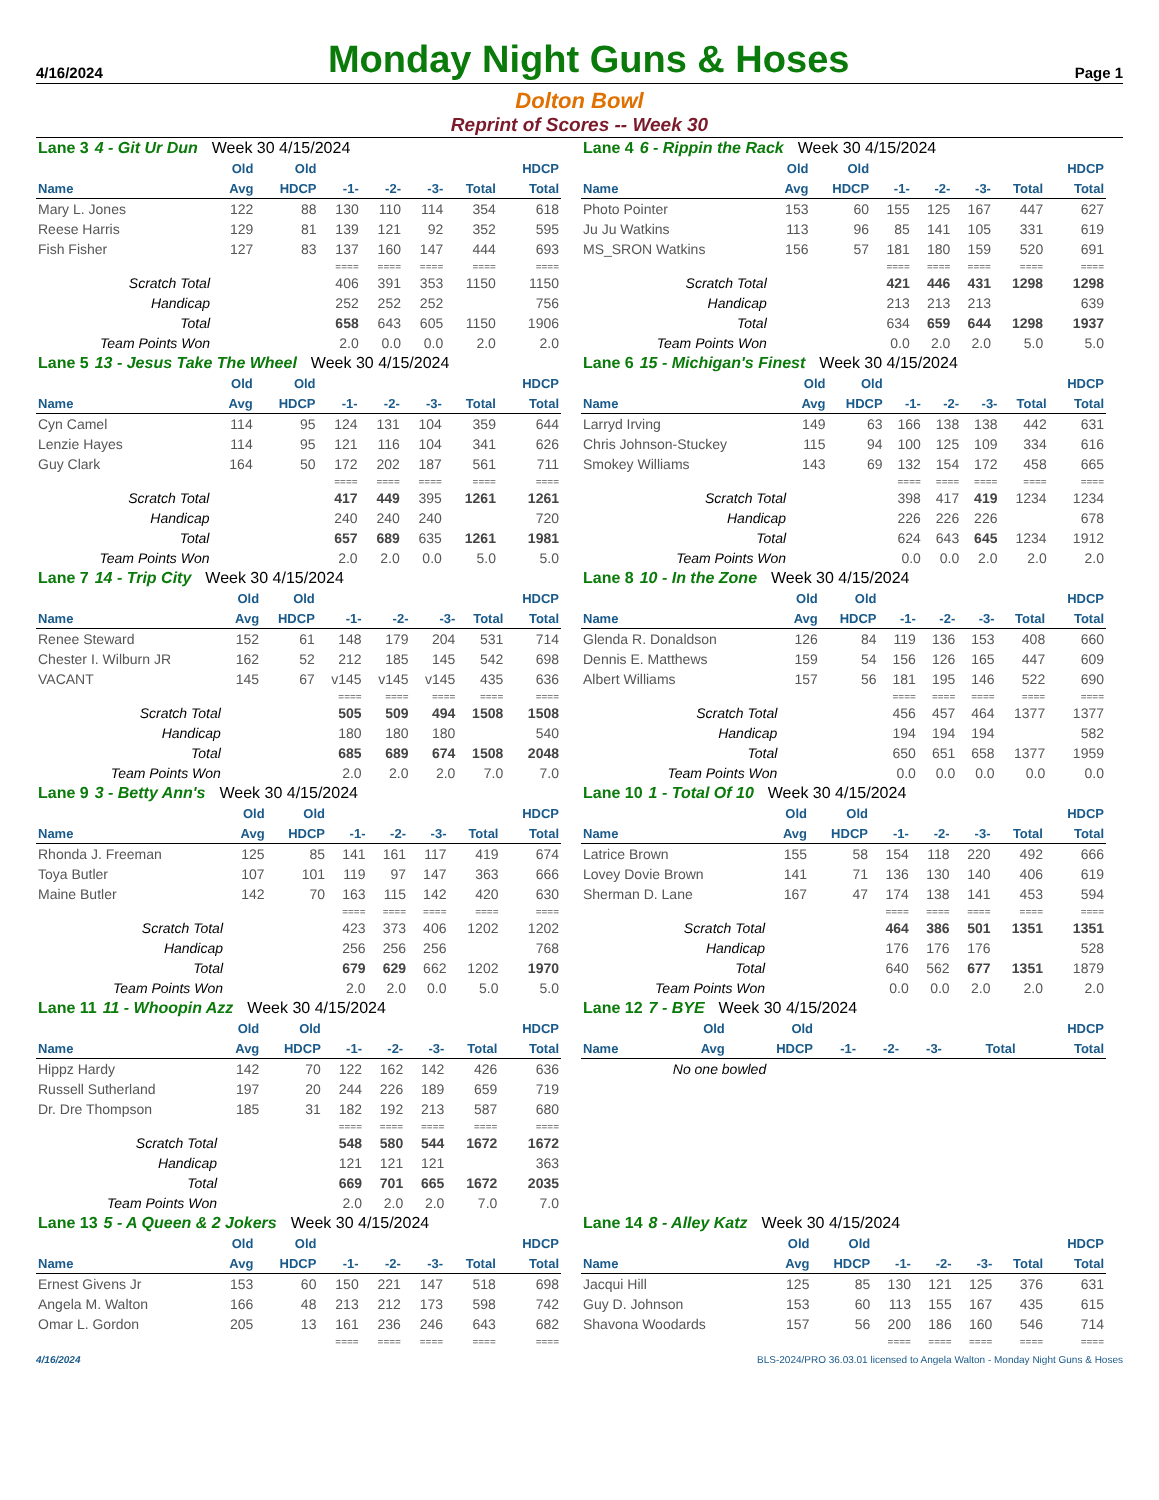4/16/2024
Monday Night Guns & Hoses
Page 1
Dolton Bowl
Reprint of Scores -- Week 30
| Lane 3 4 - Git Ur Dun Week 30 4/15/2024 | | | | | | | |
| | Old | Old | | | | | HDCP |
| Name | Avg | HDCP | -1- | -2- | -3- | Total | Total |
| Mary L. Jones | 122 | 88 | 130 | 110 | 114 | 354 | 618 |
| Reese Harris | 129 | 81 | 139 | 121 | 92 | 352 | 595 |
| Fish Fisher | 127 | 83 | 137 | 160 | 147 | 444 | 693 |
| | | | ==== | ==== | ==== | ==== | ==== |
| Scratch Total | | | 406 | 391 | 353 | 1150 | 1150 |
| Handicap | | | 252 | 252 | 252 | | 756 |
| Total | | | 658 | 643 | 605 | 1150 | 1906 |
| Team Points Won | | | 2.0 | 0.0 | 0.0 | 2.0 | 2.0 |
| Lane 4 6 - Rippin the Rack Week 30 4/15/2024 | | | | | | | |
| | Old | Old | | | | | HDCP |
| Name | Avg | HDCP | -1- | -2- | -3- | Total | Total |
| Photo Pointer | 153 | 60 | 155 | 125 | 167 | 447 | 627 |
| Ju Ju Watkins | 113 | 96 | 85 | 141 | 105 | 331 | 619 |
| MS_SRON Watkins | 156 | 57 | 181 | 180 | 159 | 520 | 691 |
| | | | ==== | ==== | ==== | ==== | ==== |
| Scratch Total | | | 421 | 446 | 431 | 1298 | 1298 |
| Handicap | | | 213 | 213 | 213 | | 639 |
| Total | | | 634 | 659 | 644 | 1298 | 1937 |
| Team Points Won | | | 0.0 | 2.0 | 2.0 | 5.0 | 5.0 |
| Lane 5 13 - Jesus Take The Wheel Week 30 4/15/2024 | | | | | | | |
| | Old | Old | | | | | HDCP |
| Name | Avg | HDCP | -1- | -2- | -3- | Total | Total |
| Cyn Camel | 114 | 95 | 124 | 131 | 104 | 359 | 644 |
| Lenzie Hayes | 114 | 95 | 121 | 116 | 104 | 341 | 626 |
| Guy Clark | 164 | 50 | 172 | 202 | 187 | 561 | 711 |
| | | | ==== | ==== | ==== | ==== | ==== |
| Scratch Total | | | 417 | 449 | 395 | 1261 | 1261 |
| Handicap | | | 240 | 240 | 240 | | 720 |
| Total | | | 657 | 689 | 635 | 1261 | 1981 |
| Team Points Won | | | 2.0 | 2.0 | 0.0 | 5.0 | 5.0 |
| Lane 6 15 - Michigan's Finest Week 30 4/15/2024 | | | | | | | |
| | Old | Old | | | | | HDCP |
| Name | Avg | HDCP | -1- | -2- | -3- | Total | Total |
| Larryd Irving | 149 | 63 | 166 | 138 | 138 | 442 | 631 |
| Chris Johnson-Stuckey | 115 | 94 | 100 | 125 | 109 | 334 | 616 |
| Smokey Williams | 143 | 69 | 132 | 154 | 172 | 458 | 665 |
| | | | ==== | ==== | ==== | ==== | ==== |
| Scratch Total | | | 398 | 417 | 419 | 1234 | 1234 |
| Handicap | | | 226 | 226 | 226 | | 678 |
| Total | | | 624 | 643 | 645 | 1234 | 1912 |
| Team Points Won | | | 0.0 | 0.0 | 2.0 | 2.0 | 2.0 |
| Lane 7 14 - Trip City Week 30 4/15/2024 | | | | | | | |
| | Old | Old | | | | | HDCP |
| Name | Avg | HDCP | -1- | -2- | -3- | Total | Total |
| Renee Steward | 152 | 61 | 148 | 179 | 204 | 531 | 714 |
| Chester I. Wilburn JR | 162 | 52 | 212 | 185 | 145 | 542 | 698 |
| VACANT | 145 | 67 | v145 | v145 | v145 | 435 | 636 |
| | | | ==== | ==== | ==== | ==== | ==== |
| Scratch Total | | | 505 | 509 | 494 | 1508 | 1508 |
| Handicap | | | 180 | 180 | 180 | | 540 |
| Total | | | 685 | 689 | 674 | 1508 | 2048 |
| Team Points Won | | | 2.0 | 2.0 | 2.0 | 7.0 | 7.0 |
| Lane 8 10 - In the Zone Week 30 4/15/2024 | | | | | | | |
| | Old | Old | | | | | HDCP |
| Name | Avg | HDCP | -1- | -2- | -3- | Total | Total |
| Glenda R. Donaldson | 126 | 84 | 119 | 136 | 153 | 408 | 660 |
| Dennis E. Matthews | 159 | 54 | 156 | 126 | 165 | 447 | 609 |
| Albert Williams | 157 | 56 | 181 | 195 | 146 | 522 | 690 |
| | | | ==== | ==== | ==== | ==== | ==== |
| Scratch Total | | | 456 | 457 | 464 | 1377 | 1377 |
| Handicap | | | 194 | 194 | 194 | | 582 |
| Total | | | 650 | 651 | 658 | 1377 | 1959 |
| Team Points Won | | | 0.0 | 0.0 | 0.0 | 0.0 | 0.0 |
| Lane 9 3 - Betty Ann's Week 30 4/15/2024 | | | | | | | |
| | Old | Old | | | | | HDCP |
| Name | Avg | HDCP | -1- | -2- | -3- | Total | Total |
| Rhonda J. Freeman | 125 | 85 | 141 | 161 | 117 | 419 | 674 |
| Toya Butler | 107 | 101 | 119 | 97 | 147 | 363 | 666 |
| Maine Butler | 142 | 70 | 163 | 115 | 142 | 420 | 630 |
| | | | ==== | ==== | ==== | ==== | ==== |
| Scratch Total | | | 423 | 373 | 406 | 1202 | 1202 |
| Handicap | | | 256 | 256 | 256 | | 768 |
| Total | | | 679 | 629 | 662 | 1202 | 1970 |
| Team Points Won | | | 2.0 | 2.0 | 0.0 | 5.0 | 5.0 |
| Lane 10 1 - Total Of 10 Week 30 4/15/2024 | | | | | | | |
| | Old | Old | | | | | HDCP |
| Name | Avg | HDCP | -1- | -2- | -3- | Total | Total |
| Latrice Brown | 155 | 58 | 154 | 118 | 220 | 492 | 666 |
| Lovey Dovie Brown | 141 | 71 | 136 | 130 | 140 | 406 | 619 |
| Sherman D. Lane | 167 | 47 | 174 | 138 | 141 | 453 | 594 |
| | | | ==== | ==== | ==== | ==== | ==== |
| Scratch Total | | | 464 | 386 | 501 | 1351 | 1351 |
| Handicap | | | 176 | 176 | 176 | | 528 |
| Total | | | 640 | 562 | 677 | 1351 | 1879 |
| Team Points Won | | | 0.0 | 0.0 | 2.0 | 2.0 | 2.0 |
| Lane 11 11 - Whoopin Azz Week 30 4/15/2024 | | | | | | | |
| | Old | Old | | | | | HDCP |
| Name | Avg | HDCP | -1- | -2- | -3- | Total | Total |
| Hippz Hardy | 142 | 70 | 122 | 162 | 142 | 426 | 636 |
| Russell Sutherland | 197 | 20 | 244 | 226 | 189 | 659 | 719 |
| Dr. Dre Thompson | 185 | 31 | 182 | 192 | 213 | 587 | 680 |
| | | | ==== | ==== | ==== | ==== | ==== |
| Scratch Total | | | 548 | 580 | 544 | 1672 | 1672 |
| Handicap | | | 121 | 121 | 121 | | 363 |
| Total | | | 669 | 701 | 665 | 1672 | 2035 |
| Team Points Won | | | 2.0 | 2.0 | 2.0 | 7.0 | 7.0 |
| Lane 12 7 - BYE Week 30 4/15/2024 | | | | | | | |
| | Old | Old | | | | | HDCP |
| Name | Avg | HDCP | -1- | -2- | -3- | Total | Total |
| No one bowled | | | | | | | |
| Lane 13 5 - A Queen & 2 Jokers Week 30 4/15/2024 | | | | | | | |
| | Old | Old | | | | | HDCP |
| Name | Avg | HDCP | -1- | -2- | -3- | Total | Total |
| Ernest Givens Jr | 153 | 60 | 150 | 221 | 147 | 518 | 698 |
| Angela M. Walton | 166 | 48 | 213 | 212 | 173 | 598 | 742 |
| Omar L. Gordon | 205 | 13 | 161 | 236 | 246 | 643 | 682 |
| | | | ==== | ==== | ==== | ==== | ==== |
| Lane 14 8 - Alley Katz Week 30 4/15/2024 | | | | | | | |
| | Old | Old | | | | | HDCP |
| Name | Avg | HDCP | -1- | -2- | -3- | Total | Total |
| Jacqui Hill | 125 | 85 | 130 | 121 | 125 | 376 | 631 |
| Guy D. Johnson | 153 | 60 | 113 | 155 | 167 | 435 | 615 |
| Shavona Woodards | 157 | 56 | 200 | 186 | 160 | 546 | 714 |
| | | | ==== | ==== | ==== | ==== | ==== |
4/16/2024 BLS-2024/PRO 36.03.01 licensed to Angela Walton - Monday Night Guns & Hoses